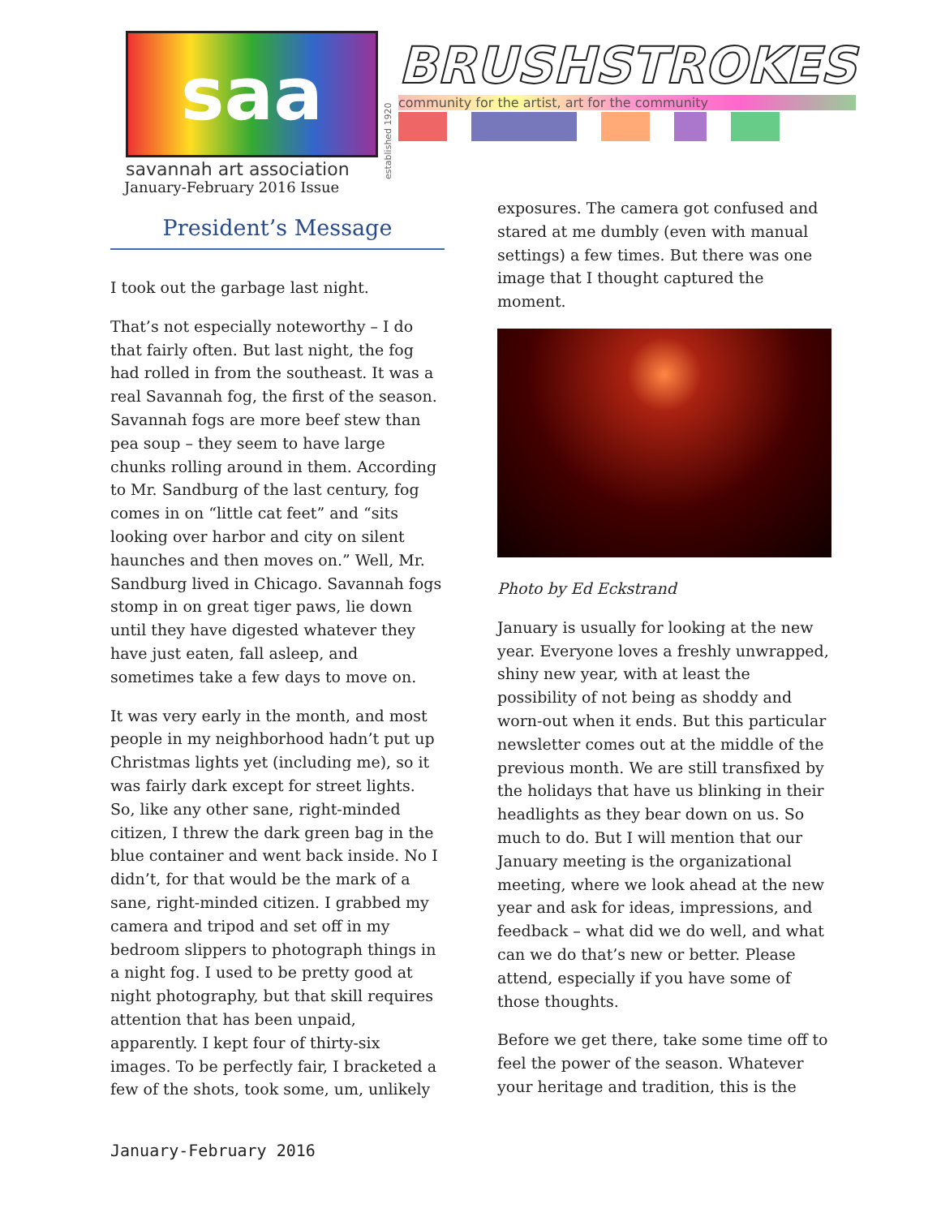saa
savannah art association
established 1920
BRUSHSTROKES
community for the artist, art for the community
January-February 2016 Issue
President’s Message
I took out the garbage last night.
That’s not especially noteworthy – I do that fairly often. But last night, the fog had rolled in from the southeast. It was a real Savannah fog, the first of the season. Savannah fogs are more beef stew than pea soup – they seem to have large chunks rolling around in them. According to Mr. Sandburg of the last century, fog comes in on “little cat feet” and “sits looking over harbor and city on silent haunches and then moves on.” Well, Mr. Sandburg lived in Chicago. Savannah fogs stomp in on great tiger paws, lie down until they have digested whatever they have just eaten, fall asleep, and sometimes take a few days to move on.
It was very early in the month, and most people in my neighborhood hadn’t put up Christmas lights yet (including me), so it was fairly dark except for street lights. So, like any other sane, right-minded citizen, I threw the dark green bag in the blue container and went back inside. No I didn’t, for that would be the mark of a sane, right-minded citizen. I grabbed my camera and tripod and set off in my bedroom slippers to photograph things in a night fog. I used to be pretty good at night photography, but that skill requires attention that has been unpaid, apparently. I kept four of thirty-six images. To be perfectly fair, I bracketed a few of the shots, took some, um, unlikely
exposures. The camera got confused and stared at me dumbly (even with manual settings) a few times. But there was one image that I thought captured the moment.
Photo by Ed Eckstrand
January is usually for looking at the new year. Everyone loves a freshly unwrapped, shiny new year, with at least the possibility of not being as shoddy and worn-out when it ends. But this particular newsletter comes out at the middle of the previous month. We are still transfixed by the holidays that have us blinking in their headlights as they bear down on us. So much to do. But I will mention that our January meeting is the organizational meeting, where we look ahead at the new year and ask for ideas, impressions, and feedback – what did we do well, and what can we do that’s new or better. Please attend, especially if you have some of those thoughts.
Before we get there, take some time off to feel the power of the season. Whatever your heritage and tradition, this is the
January-February 2016